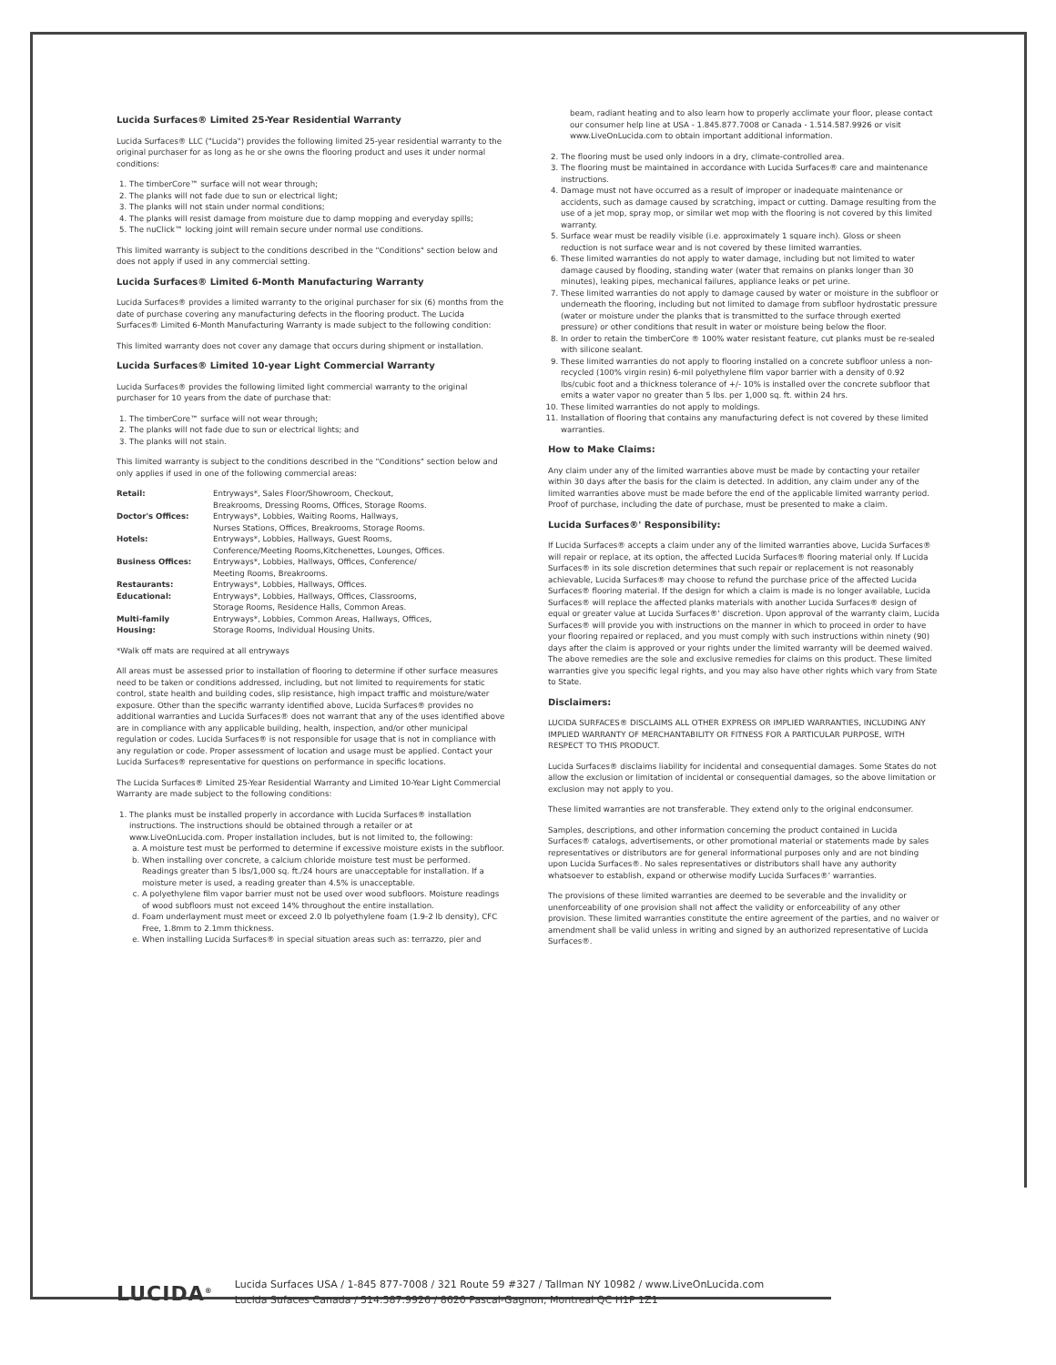Lucida Surfaces® Limited 25-Year Residential Warranty
Lucida Surfaces® LLC ("Lucida") provides the following limited 25-year residential warranty to the original purchaser for as long as he or she owns the flooring product and uses it under normal conditions:
1. The timberCore™ surface will not wear through;
2. The planks will not fade due to sun or electrical light;
3. The planks will not stain under normal conditions;
4. The planks will resist damage from moisture due to damp mopping and everyday spills;
5. The nuClick™ locking joint will remain secure under normal use conditions.
This limited warranty is subject to the conditions described in the "Conditions" section below and does not apply if used in any commercial setting.
Lucida Surfaces® Limited 6-Month Manufacturing Warranty
Lucida Surfaces® provides a limited warranty to the original purchaser for six (6) months from the date of purchase covering any manufacturing defects in the flooring product. The Lucida Surfaces® Limited 6-Month Manufacturing Warranty is made subject to the following condition:
This limited warranty does not cover any damage that occurs during shipment or installation.
Lucida Surfaces® Limited 10-year Light Commercial Warranty
Lucida Surfaces® provides the following limited light commercial warranty to the original purchaser for 10 years from the date of purchase that:
1. The timberCore™ surface will not wear through;
2. The planks will not fade due to sun or electrical lights; and
3. The planks will not stain.
This limited warranty is subject to the conditions described in the "Conditions" section below and only applies if used in one of the following commercial areas:
| Retail: | Entryways*, Sales Floor/Showroom, Checkout, Breakrooms, Dressing Rooms, Offices, Storage Rooms. |
| Doctor's Offices: | Entryways*, Lobbies, Waiting Rooms, Hallways, Nurses Stations, Offices, Breakrooms, Storage Rooms. |
| Hotels: | Entryways*, Lobbies, Hallways, Guest Rooms, Conference/Meeting Rooms,Kitchenettes, Lounges, Offices. |
| Business Offices: | Entryways*, Lobbies, Hallways, Offices, Conference/ Meeting Rooms, Breakrooms. |
| Restaurants: | Entryways*, Lobbies, Hallways, Offices. |
| Educational: | Entryways*, Lobbies, Hallways, Offices, Classrooms, Storage Rooms, Residence Halls, Common Areas. |
| Multi-family Housing: | Entryways*, Lobbies, Common Areas, Hallways, Offices, Storage Rooms, Individual Housing Units. |
*Walk off mats are required at all entryways
All areas must be assessed prior to installation of flooring to determine if other surface measures need to be taken or conditions addressed, including, but not limited to requirements for static control, state health and building codes, slip resistance, high impact traffic and moisture/water exposure. Other than the specific warranty identified above, Lucida Surfaces® provides no additional warranties and Lucida Surfaces® does not warrant that any of the uses identified above are in compliance with any applicable building, health, inspection, and/or other municipal regulation or codes. Lucida Surfaces® is not responsible for usage that is not in compliance with any regulation or code. Proper assessment of location and usage must be applied. Contact your Lucida Surfaces® representative for questions on performance in specific locations.
The Lucida Surfaces® Limited 25-Year Residential Warranty and Limited 10-Year Light Commercial Warranty are made subject to the following conditions:
1. The planks must be installed properly in accordance with Lucida Surfaces® installation instructions. The instructions should be obtained through a retailer or at www.LiveOnLucida.com. Proper installation includes, but is not limited to, the following:
a. A moisture test must be performed to determine if excessive moisture exists in the subfloor.
b. When installing over concrete, a calcium chloride moisture test must be performed. Readings greater than 5 lbs/1,000 sq. ft./24 hours are unacceptable for installation. If a moisture meter is used, a reading greater than 4.5% is unacceptable.
c. A polyethylene film vapor barrier must not be used over wood subfloors. Moisture readings of wood subfloors must not exceed 14% throughout the entire installation.
d. Foam underlayment must meet or exceed 2.0 lb polyethylene foam (1.9-2 lb density), CFC Free, 1.8mm to 2.1mm thickness.
e. When installing Lucida Surfaces® in special situation areas such as: terrazzo, pier and
beam, radiant heating and to also learn how to properly acclimate your floor, please contact our consumer help line at USA - 1.845.877.7008 or Canada - 1.514.587.9926 or visit www.LiveOnLucida.com to obtain important additional information.
2. The flooring must be used only indoors in a dry, climate-controlled area.
3. The flooring must be maintained in accordance with Lucida Surfaces® care and maintenance instructions.
4. Damage must not have occurred as a result of improper or inadequate maintenance or accidents, such as damage caused by scratching, impact or cutting. Damage resulting from the use of a jet mop, spray mop, or similar wet mop with the flooring is not covered by this limited warranty.
5. Surface wear must be readily visible (i.e. approximately 1 square inch). Gloss or sheen reduction is not surface wear and is not covered by these limited warranties.
6. These limited warranties do not apply to water damage, including but not limited to water damage caused by flooding, standing water (water that remains on planks longer than 30 minutes), leaking pipes, mechanical failures, appliance leaks or pet urine.
7. These limited warranties do not apply to damage caused by water or moisture in the subfloor or underneath the flooring, including but not limited to damage from subfloor hydrostatic pressure (water or moisture under the planks that is transmitted to the surface through exerted pressure) or other conditions that result in water or moisture being below the floor.
8. In order to retain the timberCore ® 100% water resistant feature, cut planks must be re-sealed with silicone sealant.
9. These limited warranties do not apply to flooring installed on a concrete subfloor unless a non-recycled (100% virgin resin) 6-mil polyethylene film vapor barrier with a density of 0.92 lbs/cubic foot and a thickness tolerance of +/- 10% is installed over the concrete subfloor that emits a water vapor no greater than 5 lbs. per 1,000 sq. ft. within 24 hrs.
10. These limited warranties do not apply to moldings.
11. Installation of flooring that contains any manufacturing defect is not covered by these limited warranties.
How to Make Claims:
Any claim under any of the limited warranties above must be made by contacting your retailer within 30 days after the basis for the claim is detected. In addition, any claim under any of the limited warranties above must be made before the end of the applicable limited warranty period. Proof of purchase, including the date of purchase, must be presented to make a claim.
Lucida Surfaces®' Responsibility:
If Lucida Surfaces® accepts a claim under any of the limited warranties above, Lucida Surfaces® will repair or replace, at its option, the affected Lucida Surfaces® flooring material only. If Lucida Surfaces® in its sole discretion determines that such repair or replacement is not reasonably achievable, Lucida Surfaces® may choose to refund the purchase price of the affected Lucida Surfaces® flooring material. If the design for which a claim is made is no longer available, Lucida Surfaces® will replace the affected planks materials with another Lucida Surfaces® design of equal or greater value at Lucida Surfaces®' discretion. Upon approval of the warranty claim, Lucida Surfaces® will provide you with instructions on the manner in which to proceed in order to have your flooring repaired or replaced, and you must comply with such instructions within ninety (90) days after the claim is approved or your rights under the limited warranty will be deemed waived. The above remedies are the sole and exclusive remedies for claims on this product. These limited warranties give you specific legal rights, and you may also have other rights which vary from State to State.
Disclaimers:
LUCIDA SURFACES® DISCLAIMS ALL OTHER EXPRESS OR IMPLIED WARRANTIES, INCLUDING ANY IMPLIED WARRANTY OF MERCHANTABILITY OR FITNESS FOR A PARTICULAR PURPOSE, WITH RESPECT TO THIS PRODUCT.
Lucida Surfaces® disclaims liability for incidental and consequential damages. Some States do not allow the exclusion or limitation of incidental or consequential damages, so the above limitation or exclusion may not apply to you.
These limited warranties are not transferable. They extend only to the original endconsumer.
Samples, descriptions, and other information concerning the product contained in Lucida Surfaces® catalogs, advertisements, or other promotional material or statements made by sales representatives or distributors are for general informational purposes only and are not binding upon Lucida Surfaces®. No sales representatives or distributors shall have any authority whatsoever to establish, expand or otherwise modify Lucida Surfaces®' warranties.
The provisions of these limited warranties are deemed to be severable and the invalidity or unenforceability of one provision shall not affect the validity or enforceability of any other provision. These limited warranties constitute the entire agreement of the parties, and no waiver or amendment shall be valid unless in writing and signed by an authorized representative of Lucida Surfaces®.
LUCIDA<sup>®</sup>
Lucida Surfaces USA / 1-845 877-7008 / 321 Route 59 #327 / Tallman NY 10982 / www.LiveOnLucida.com
Lucida Sufaces Canada / 514.587.9926 / 8620 Pascal-Gagnon, Montreal QC H1P 1Z1